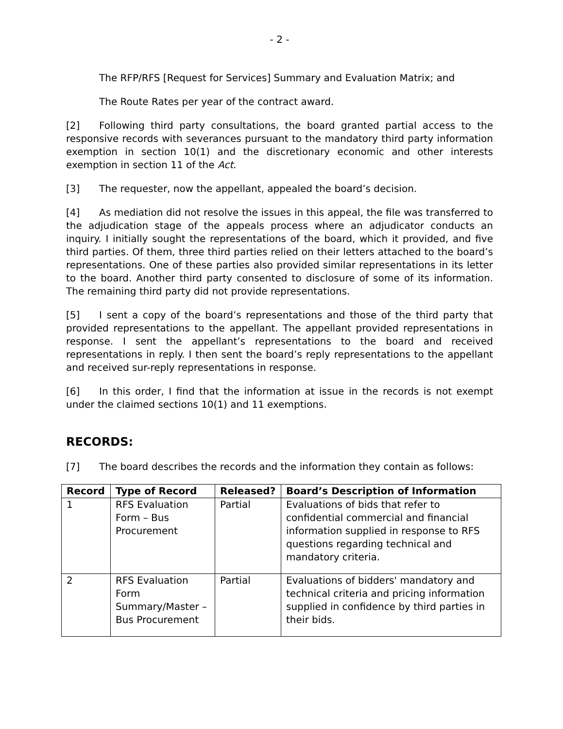- 2 -
The RFP/RFS [Request for Services] Summary and Evaluation Matrix; and
The Route Rates per year of the contract award.
[2] Following third party consultations, the board granted partial access to the responsive records with severances pursuant to the mandatory third party information exemption in section 10(1) and the discretionary economic and other interests exemption in section 11 of the Act.
[3] The requester, now the appellant, appealed the board’s decision.
[4] As mediation did not resolve the issues in this appeal, the file was transferred to the adjudication stage of the appeals process where an adjudicator conducts an inquiry. I initially sought the representations of the board, which it provided, and five third parties. Of them, three third parties relied on their letters attached to the board’s representations. One of these parties also provided similar representations in its letter to the board. Another third party consented to disclosure of some of its information. The remaining third party did not provide representations.
[5] I sent a copy of the board’s representations and those of the third party that provided representations to the appellant. The appellant provided representations in response. I sent the appellant’s representations to the board and received representations in reply. I then sent the board’s reply representations to the appellant and received sur-reply representations in response.
[6] In this order, I find that the information at issue in the records is not exempt under the claimed sections 10(1) and 11 exemptions.
RECORDS:
[7] The board describes the records and the information they contain as follows:
| Record | Type of Record | Released? | Board’s Description of Information |
| --- | --- | --- | --- |
| 1 | RFS Evaluation Form – Bus Procurement | Partial | Evaluations of bids that refer to confidential commercial and financial information supplied in response to RFS questions regarding technical and mandatory criteria. |
| 2 | RFS Evaluation Form Summary/Master – Bus Procurement | Partial | Evaluations of bidders' mandatory and technical criteria and pricing information supplied in confidence by third parties in their bids. |